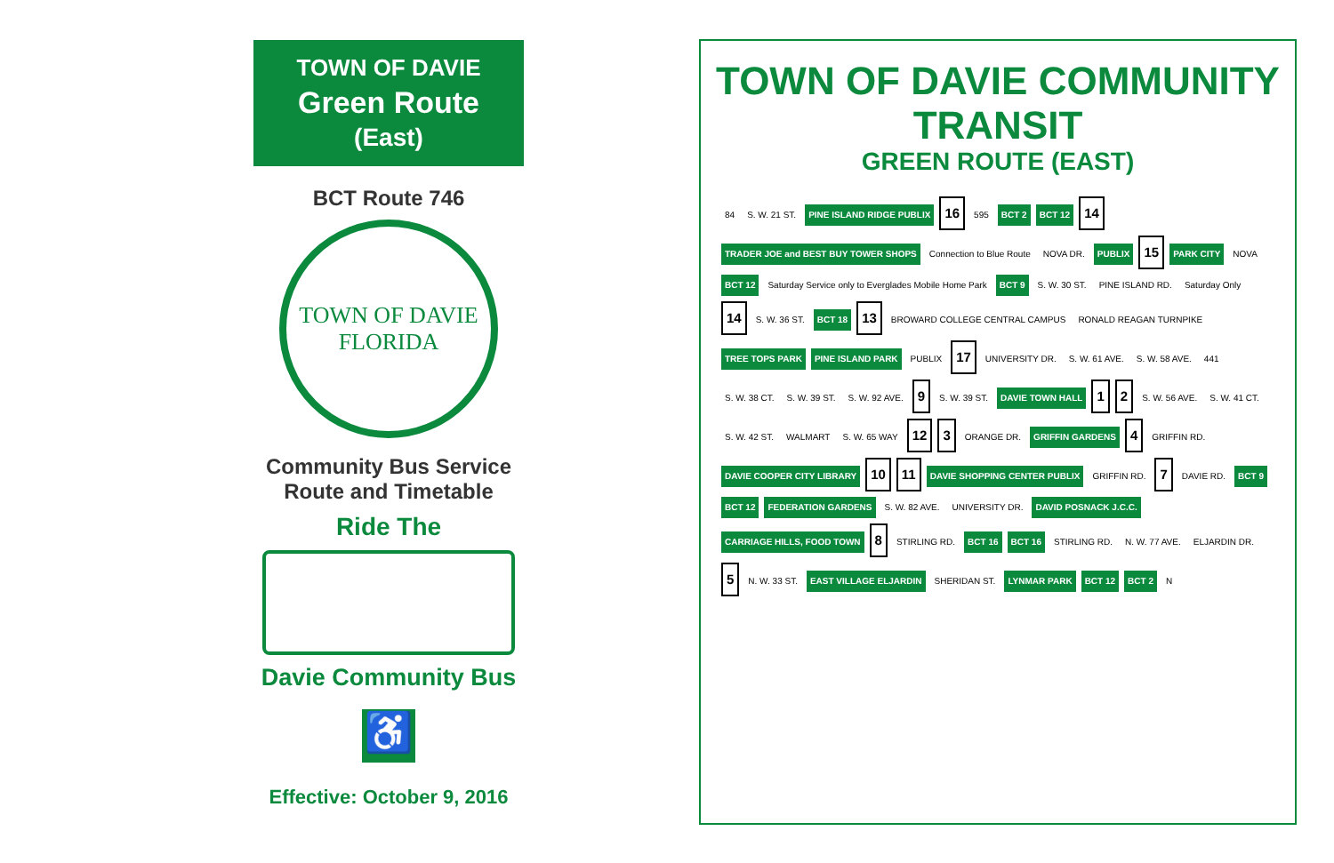TOWN OF DAVIE
Green Route
(East)
BCT Route 746
TOWN OF DAVIE
FLORIDA
Community Bus Service
Route and Timetable
Ride The
Davie Community Bus
♿
Effective: October 9, 2016
TOWN OF DAVIE COMMUNITY TRANSIT
GREEN ROUTE (EAST)
84 S. W. 21 ST. PINE ISLAND RIDGE PUBLIX 16 595 BCT 2 BCT 12 14 TRADER JOE and BEST BUY TOWER SHOPS Connection to Blue Route NOVA DR. PUBLIX 15 PARK CITY NOVA BCT 12 Saturday Service only to Everglades Mobile Home Park BCT 9 S. W. 30 ST. PINE ISLAND RD. Saturday Only 14 S. W. 36 ST. BCT 18 13 BROWARD COLLEGE CENTRAL CAMPUS RONALD REAGAN TURNPIKE TREE TOPS PARK PINE ISLAND PARK PUBLIX 17 UNIVERSITY DR. S. W. 61 AVE. S. W. 58 AVE. 441 S. W. 38 CT. S. W. 39 ST. S. W. 92 AVE. 9 S. W. 39 ST. DAVIE TOWN HALL 1 2 S. W. 56 AVE. S. W. 41 CT. S. W. 42 ST. WALMART S. W. 65 WAY 12 3 ORANGE DR. GRIFFIN GARDENS 4 GRIFFIN RD. DAVIE COOPER CITY LIBRARY 10 11 DAVIE SHOPPING CENTER PUBLIX GRIFFIN RD. 7 DAVIE RD. BCT 9 BCT 12 FEDERATION GARDENS S. W. 82 AVE. UNIVERSITY DR. DAVID POSNACK J.C.C. CARRIAGE HILLS, FOOD TOWN 8 STIRLING RD. BCT 16 BCT 16 STIRLING RD. N. W. 77 AVE. ELJARDIN DR. 5 N. W. 33 ST. EAST VILLAGE ELJARDIN SHERIDAN ST. LYNMAR PARK BCT 12 BCT 2 N